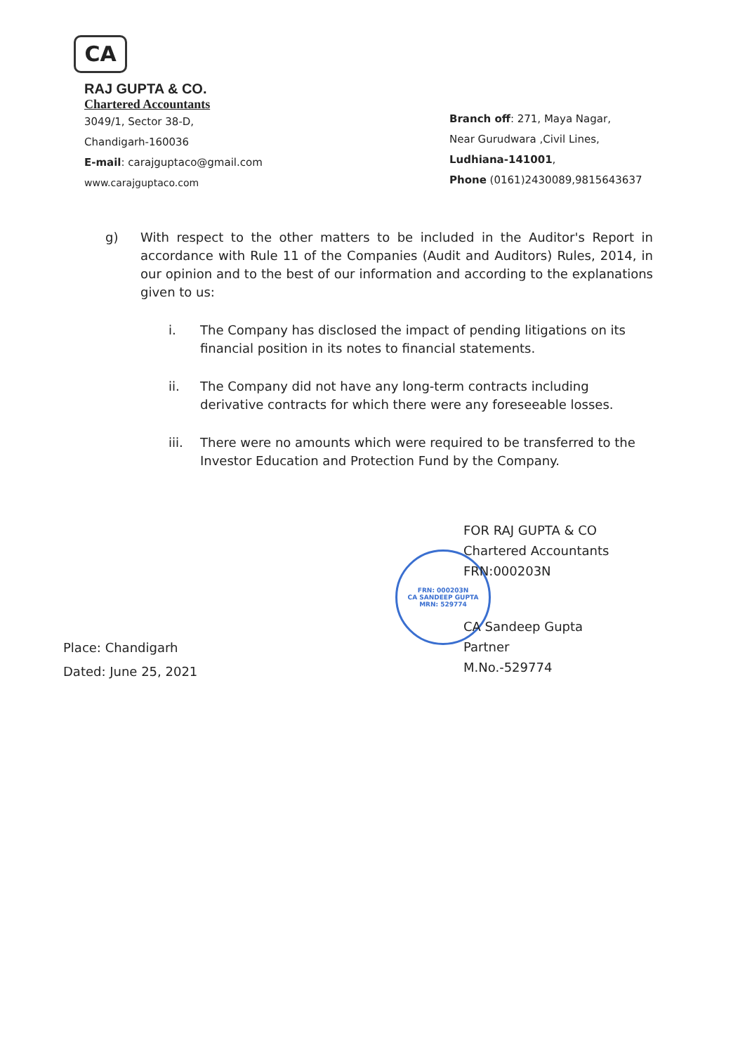CA
RAJ GUPTA & CO.
Chartered Accountants
3049/1, Sector 38-D,
Chandigarh-160036
E-mail: carajguptaco@gmail.com
www.carajguptaco.com
Branch off: 271, Maya Nagar,
Near Gurudwara ,Civil Lines,
Ludhiana-141001,
Phone (0161)2430089,9815643637
FRN: 000203N
CA SANDEEP GUPTA
MRN: 529774
g) With respect to the other matters to be included in the Auditor's Report in accordance with Rule 11 of the Companies (Audit and Auditors) Rules, 2014, in our opinion and to the best of our information and according to the explanations given to us:
i. The Company has disclosed the impact of pending litigations on its financial position in its notes to financial statements.
ii. The Company did not have any long-term contracts including derivative contracts for which there were any foreseeable losses.
iii. There were no amounts which were required to be transferred to the Investor Education and Protection Fund by the Company.
FOR RAJ GUPTA & CO
Chartered Accountants
FRN:000203N
CA Sandeep Gupta
Partner
M.No.-529774
Place: Chandigarh
Dated: June 25, 2021